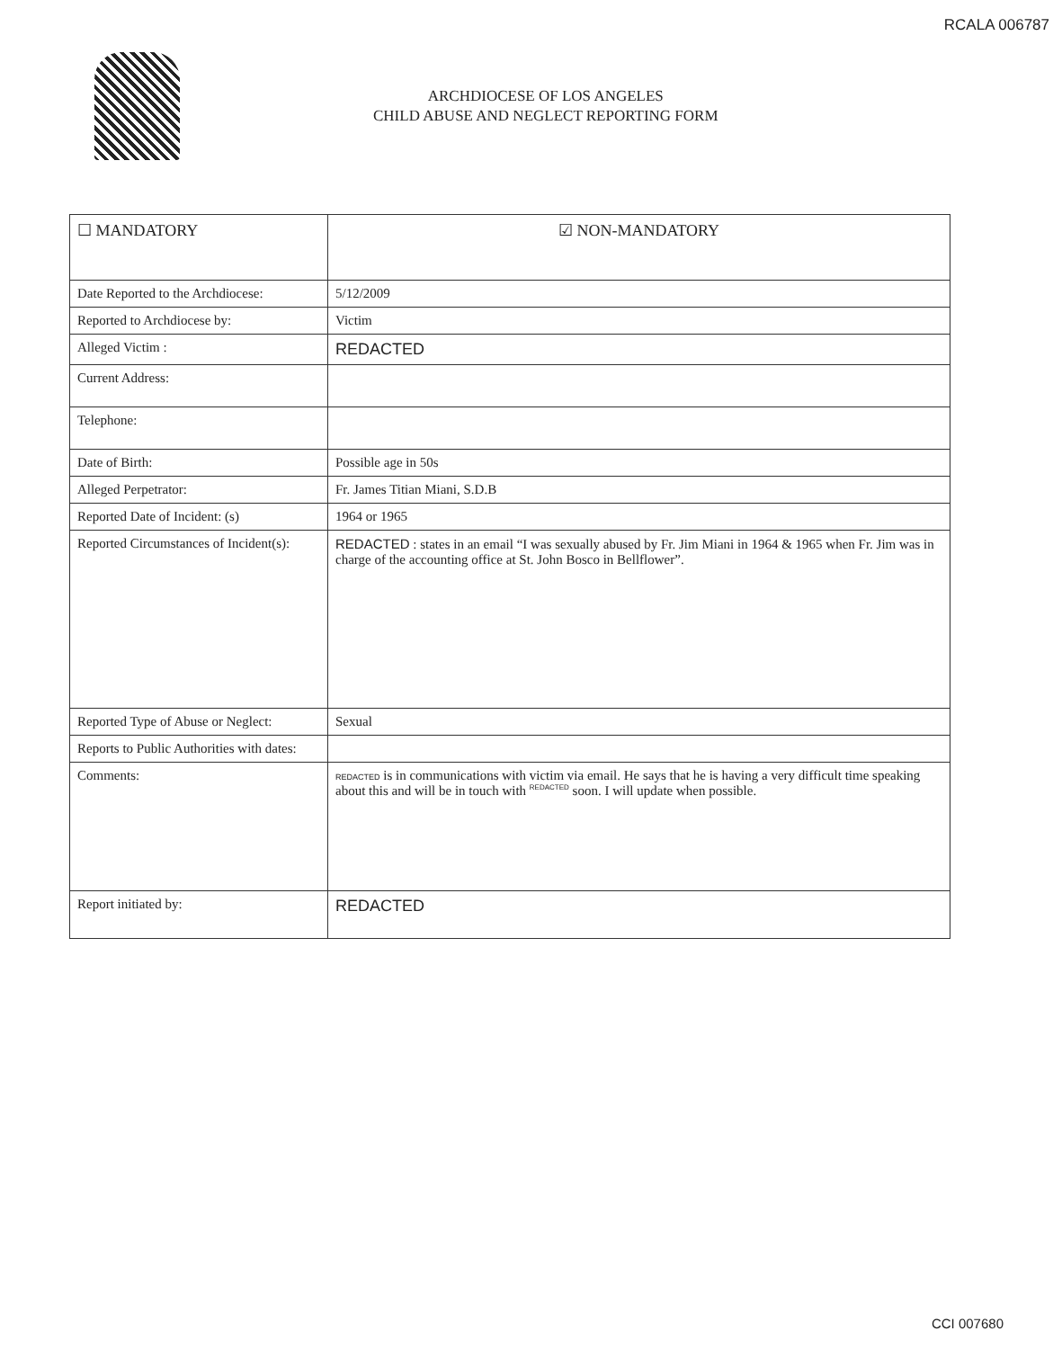RCALA 006787
ARCHDIOCESE OF LOS ANGELES
CHILD ABUSE AND NEGLECT REPORTING FORM
| ☐ MANDATORY | ☑ NON-MANDATORY |
| Date Reported to the Archdiocese: | 5/12/2009 |
| Reported to Archdiocese by: | Victim |
| Alleged Victim : | REDACTED |
| Current Address: | |
| Telephone: | |
| Date of Birth: | Possible age in 50s |
| Alleged Perpetrator: | Fr. James Titian Miani, S.D.B |
| Reported Date of Incident: (s) | 1964 or 1965 |
| Reported Circumstances of Incident(s): | REDACTED : states in an email “I was sexually abused by Fr. Jim Miani in 1964 & 1965 when Fr. Jim was in charge of the accounting office at St. John Bosco in Bellflower”. |
| Reported Type of Abuse or Neglect: | Sexual |
| Reports to Public Authorities with dates: | |
| Comments: | REDACTED is in communications with victim via email. He says that he is having a very difficult time speaking about this and will be in touch with <sup>REDACTED</sup> soon. I will update when possible. |
| Report initiated by: | REDACTED |
CCI 007680